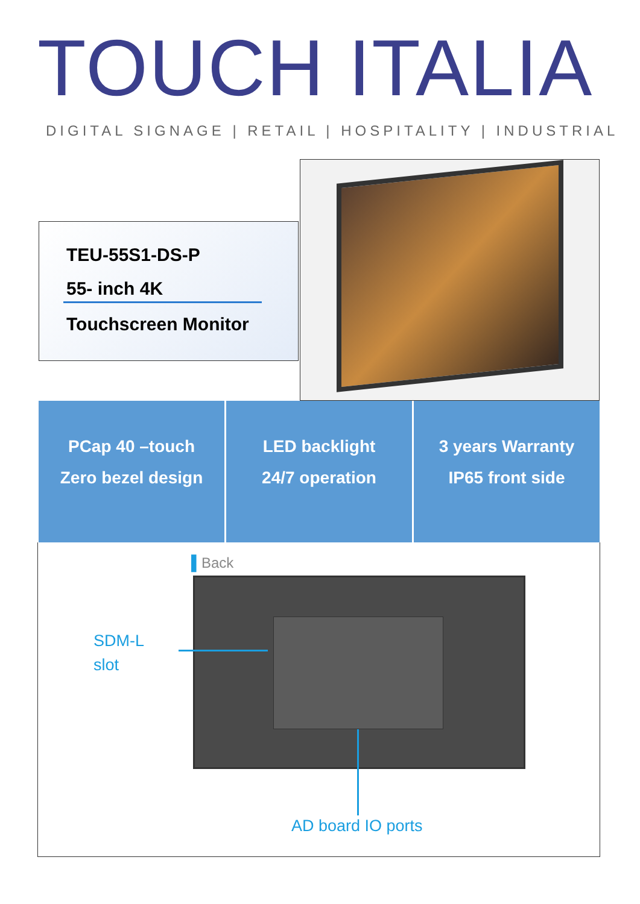TOUCH ITALIA
DIGITAL SIGNAGE | RETAIL | HOSPITALITY | INDUSTRIAL
TEU-55S1-DS-P
55- inch 4K
Touchscreen Monitor
PCap 40 –touch
Zero bezel design
LED backlight
24/7 operation
3 years Warranty
IP65 front side
▌Back
SDM-L
slot
AD board IO ports